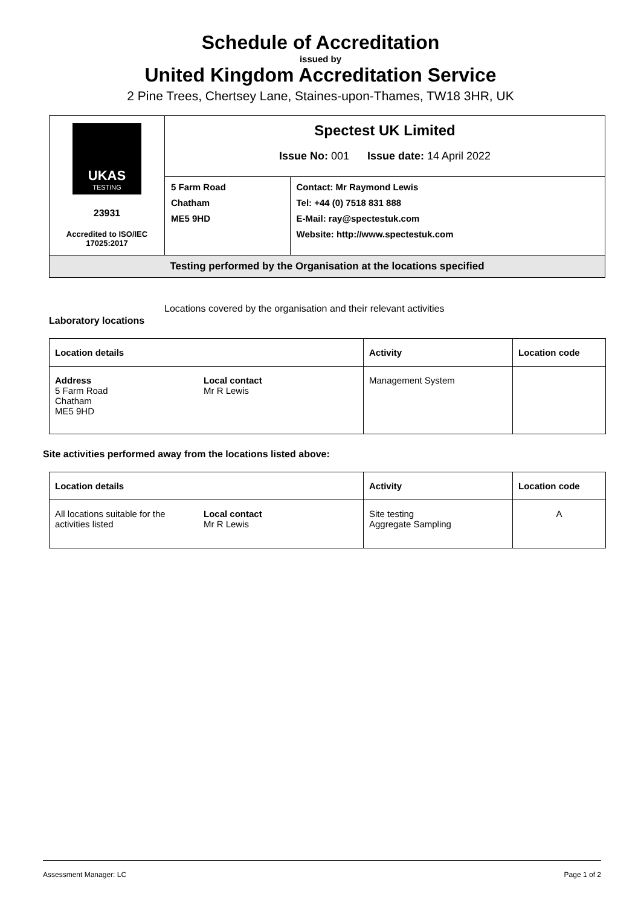Schedule of Accreditation
issued by
United Kingdom Accreditation Service
2 Pine Trees, Chertsey Lane, Staines-upon-Thames, TW18 3HR, UK
| UKAS TESTING 23931 Accredited to ISO/IEC 17025:2017 | Spectest UK Limited Issue No: 001 Issue date: 14 April 2022 | |
| | 5 Farm Road Chatham ME5 9HD | Contact: Mr Raymond Lewis Tel: +44 (0) 7518 831 888 E-Mail: ray@spectestuk.com Website: http://www.spectestuk.com |
| Testing performed by the Organisation at the locations specified | | |
Locations covered by the organisation and their relevant activities
Laboratory locations
| Location details | | Activity | Location code |
| --- | --- | --- | --- |
| Address 5 Farm Road Chatham ME5 9HD | Local contact Mr R Lewis | Management System | |
Site activities performed away from the locations listed above:
| Location details | | Activity | Location code |
| --- | --- | --- | --- |
| All locations suitable for the activities listed | Local contact Mr R Lewis | Site testing Aggregate Sampling | A |
Assessment Manager: LC Page 1 of 2